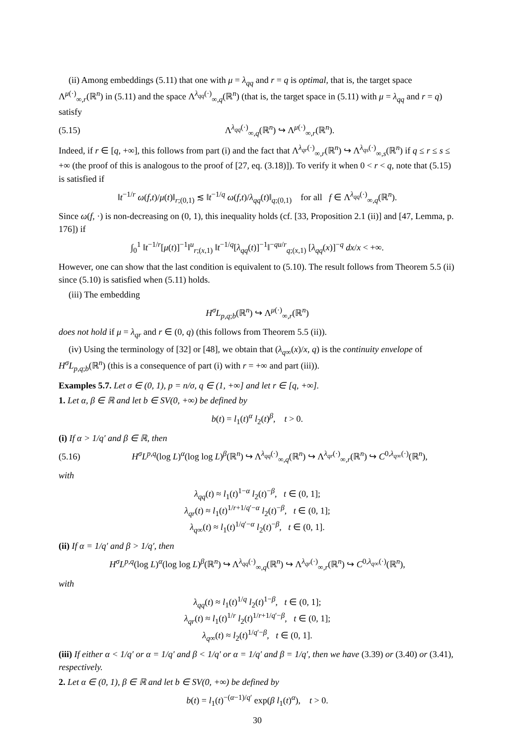(ii) Among embeddings (5.11) that one with μ = λ<sub>qq</sub> and r = q is optimal, that is, the target space Λ<sup>μ(·)</sup><sub>∞,r</sub>(ℝ<sup>n</sup>) in (5.11) and the space Λ<sup>λ<sub>qq</sub>(·)</sup><sub>∞,q</sub>(ℝ<sup>n</sup>) (that is, the target space in (5.11) with μ = λ<sub>qq</sub> and r = q) satisfy
(5.15) Λ<sup>λ<sub>qq</sub>(·)</sup><sub>∞,q</sub>(ℝ<sup>n</sup>) ↪ Λ<sup>μ(·)</sup><sub>∞,r</sub>(ℝ<sup>n</sup>).
Indeed, if r ∈ [q, +∞], this follows from part (i) and the fact that Λ<sup>λ<sub>qr</sub>(·)</sup><sub>∞,r</sub>(ℝ<sup>n</sup>) ↪ Λ<sup>λ<sub>qs</sub>(·)</sup><sub>∞,s</sub>(ℝ<sup>n</sup>) if q ≤ r ≤ s ≤ +∞ (the proof of this is analogous to the proof of [27, eq. (3.18)]). To verify it when 0 < r < q, note that (5.15) is satisfied if
‖t<sup>−1/r</sup> ω(f,t)/μ(t)‖<sub>r;(0,1)</sub> ≲ ‖t<sup>−1/q</sup> ω(f,t)/λ<sub>qq</sub>(t)‖<sub>q;(0,1)</sub> for all f ∈ Λ<sup>λ<sub>qq</sub>(·)</sup><sub>∞,q</sub>(ℝ<sup>n</sup>).
Since ω(f, ·) is non-decreasing on (0, 1), this inequality holds (cf. [33, Proposition 2.1 (ii)] and [47, Lemma, p. 176]) if
∫<sub>0</sub><sup>1</sup> ‖t<sup>−1/r</sup>[μ(t)]<sup>−1</sup>‖<sup>u</sup><sub>r;(x,1)</sub> ‖t<sup>−1/q</sup>[λ<sub>qq</sub>(t)]<sup>−1</sup>‖<sup>−qu/r</sup><sub>q;(x,1)</sub> [λ<sub>qq</sub>(x)]<sup>−q</sup> dx/x < +∞.
However, one can show that the last condition is equivalent to (5.10). The result follows from Theorem 5.5 (ii) since (5.10) is satisfied when (5.11) holds.
(iii) The embedding
H<sup>σ</sup>L<sub>p,q;b</sub>(ℝ<sup>n</sup>) ↪ Λ<sup>μ(·)</sup><sub>∞,r</sub>(ℝ<sup>n</sup>)
does not hold if μ = λ<sub>qr</sub> and r ∈ (0, q) (this follows from Theorem 5.5 (ii)).
(iv) Using the terminology of [32] or [48], we obtain that (λ<sub>q∞</sub>(x)/x, q) is the continuity envelope of H<sup>σ</sup>L<sub>p,q;b</sub>(ℝ<sup>n</sup>) (this is a consequence of part (i) with r = +∞ and part (iii)).
Examples 5.7. Let σ ∈ (0, 1), p = n/σ, q ∈ (1, +∞] and let r ∈ [q, +∞].
1. Let α, β ∈ ℝ and let b ∈ SV(0, +∞) be defined by
b(t) = l<sub>1</sub>(t)<sup>α</sup> l<sub>2</sub>(t)<sup>β</sup>, t > 0.
(i) If α > 1/q′ and β ∈ ℝ, then
(5.16) H<sup>σ</sup>L<sup>p,q</sup>(log L)<sup>α</sup>(log log L)<sup>β</sup>(ℝ<sup>n</sup>) ↪ Λ<sup>λ<sub>qq</sub>(·)</sup><sub>∞,q</sub>(ℝ<sup>n</sup>) ↪ Λ<sup>λ<sub>qr</sub>(·)</sup><sub>∞,r</sub>(ℝ<sup>n</sup>) ↪ C<sup>0,λ<sub>q∞</sub>(·)</sup>(ℝ<sup>n</sup>),
with
λ<sub>qq</sub>(t) ≈ l<sub>1</sub>(t)<sup>1−α</sup> l<sub>2</sub>(t)<sup>−β</sup>, t ∈ (0, 1];
λ<sub>qr</sub>(t) ≈ l<sub>1</sub>(t)<sup>1/r+1/q′−α</sup> l<sub>2</sub>(t)<sup>−β</sup>, t ∈ (0, 1];
λ<sub>q∞</sub>(t) ≈ l<sub>1</sub>(t)<sup>1/q′−α</sup> l<sub>2</sub>(t)<sup>−β</sup>, t ∈ (0, 1].
(ii) If α = 1/q′ and β > 1/q′, then
H<sup>σ</sup>L<sup>p,q</sup>(log L)<sup>α</sup>(log log L)<sup>β</sup>(ℝ<sup>n</sup>) ↪ Λ<sup>λ<sub>qq</sub>(·)</sup><sub>∞,q</sub>(ℝ<sup>n</sup>) ↪ Λ<sup>λ<sub>qr</sub>(·)</sup><sub>∞,r</sub>(ℝ<sup>n</sup>) ↪ C<sup>0,λ<sub>q∞</sub>(·)</sup>(ℝ<sup>n</sup>),
with
λ<sub>qq</sub>(t) ≈ l<sub>1</sub>(t)<sup>1/q</sup> l<sub>2</sub>(t)<sup>1−β</sup>, t ∈ (0, 1];
λ<sub>qr</sub>(t) ≈ l<sub>1</sub>(t)<sup>1/r</sup> l<sub>2</sub>(t)<sup>1/r+1/q′−β</sup>, t ∈ (0, 1];
λ<sub>q∞</sub>(t) ≈ l<sub>2</sub>(t)<sup>1/q′−β</sup>, t ∈ (0, 1].
(iii) If either α < 1/q′ or α = 1/q′ and β < 1/q′ or α = 1/q′ and β = 1/q′, then we have (3.39) or (3.40) or (3.41), respectively.
2. Let α ∈ (0, 1), β ∈ ℝ and let b ∈ SV(0, +∞) be defined by
b(t) = l<sub>1</sub>(t)<sup>−(α−1)/q′</sup> exp(β l<sub>1</sub>(t)<sup>α</sup>), t > 0.
30